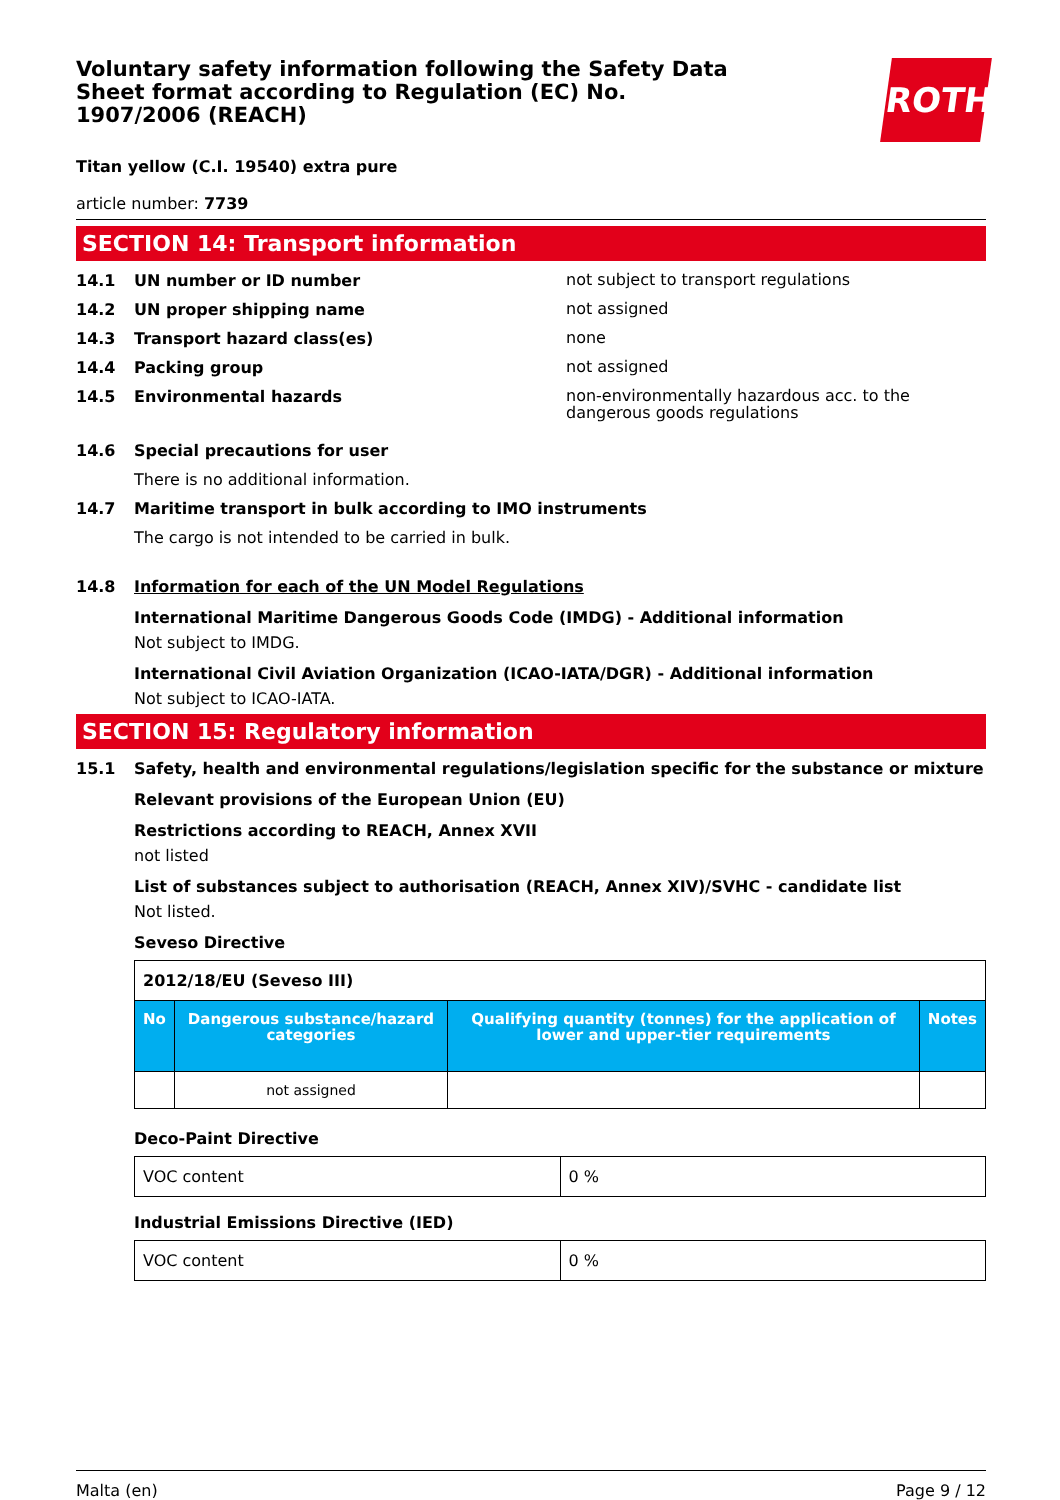Voluntary safety information following the Safety Data Sheet format according to Regulation (EC) No. 1907/2006 (REACH)
ROTH
Titan yellow (C.I. 19540) extra pure
article number: 7739
SECTION 14: Transport information
14.1 UN number or ID number not subject to transport regulations
14.2 UN proper shipping name not assigned
14.3 Transport hazard class(es) none
14.4 Packing group not assigned
14.5 Environmental hazards non-environmentally hazardous acc. to the dangerous goods regulations
14.6 Special precautions for user
There is no additional information.
14.7 Maritime transport in bulk according to IMO instruments
The cargo is not intended to be carried in bulk.
14.8 Information for each of the UN Model Regulations
International Maritime Dangerous Goods Code (IMDG) - Additional information
Not subject to IMDG.
International Civil Aviation Organization (ICAO-IATA/DGR) - Additional information
Not subject to ICAO-IATA.
SECTION 15: Regulatory information
15.1 Safety, health and environmental regulations/legislation specific for the substance or mixture
Relevant provisions of the European Union (EU)
Restrictions according to REACH, Annex XVII
not listed
List of substances subject to authorisation (REACH, Annex XIV)/SVHC - candidate list
Not listed.
Seveso Directive
| 2012/18/EU (Seveso III) | | | |
| No | Dangerous substance/hazard categories | Qualifying quantity (tonnes) for the application of lower and upper-tier requirements | Notes |
| | not assigned | | |
Deco-Paint Directive
| VOC content | 0 % |
Industrial Emissions Directive (IED)
| VOC content | 0 % |
Malta (en) Page 9 / 12